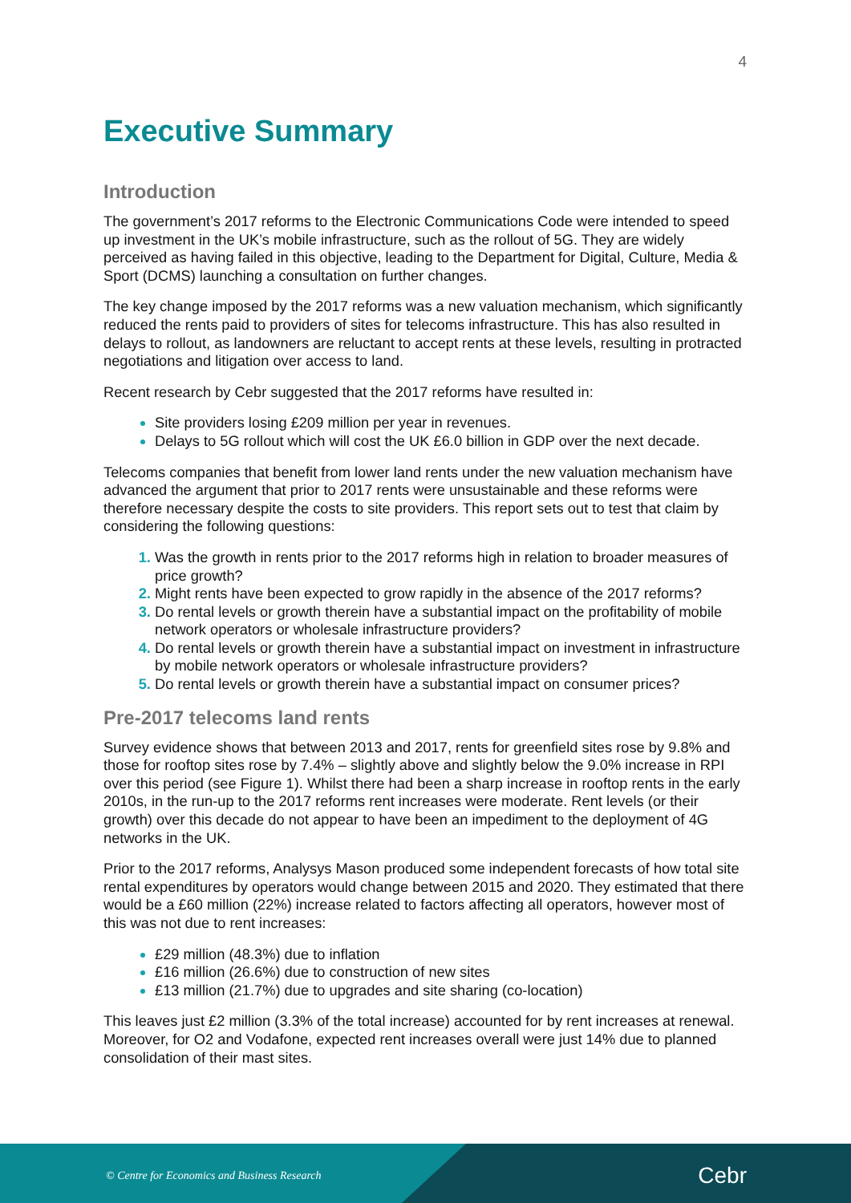4
Executive Summary
Introduction
The government’s 2017 reforms to the Electronic Communications Code were intended to speed up investment in the UK’s mobile infrastructure, such as the rollout of 5G. They are widely perceived as having failed in this objective, leading to the Department for Digital, Culture, Media & Sport (DCMS) launching a consultation on further changes.
The key change imposed by the 2017 reforms was a new valuation mechanism, which significantly reduced the rents paid to providers of sites for telecoms infrastructure. This has also resulted in delays to rollout, as landowners are reluctant to accept rents at these levels, resulting in protracted negotiations and litigation over access to land.
Recent research by Cebr suggested that the 2017 reforms have resulted in:
Site providers losing £209 million per year in revenues.
Delays to 5G rollout which will cost the UK £6.0 billion in GDP over the next decade.
Telecoms companies that benefit from lower land rents under the new valuation mechanism have advanced the argument that prior to 2017 rents were unsustainable and these reforms were therefore necessary despite the costs to site providers. This report sets out to test that claim by considering the following questions:
Was the growth in rents prior to the 2017 reforms high in relation to broader measures of price growth?
Might rents have been expected to grow rapidly in the absence of the 2017 reforms?
Do rental levels or growth therein have a substantial impact on the profitability of mobile network operators or wholesale infrastructure providers?
Do rental levels or growth therein have a substantial impact on investment in infrastructure by mobile network operators or wholesale infrastructure providers?
Do rental levels or growth therein have a substantial impact on consumer prices?
Pre-2017 telecoms land rents
Survey evidence shows that between 2013 and 2017, rents for greenfield sites rose by 9.8% and those for rooftop sites rose by 7.4% – slightly above and slightly below the 9.0% increase in RPI over this period (see Figure 1). Whilst there had been a sharp increase in rooftop rents in the early 2010s, in the run-up to the 2017 reforms rent increases were moderate. Rent levels (or their growth) over this decade do not appear to have been an impediment to the deployment of 4G networks in the UK.
Prior to the 2017 reforms, Analysys Mason produced some independent forecasts of how total site rental expenditures by operators would change between 2015 and 2020. They estimated that there would be a £60 million (22%) increase related to factors affecting all operators, however most of this was not due to rent increases:
£29 million (48.3%) due to inflation
£16 million (26.6%) due to construction of new sites
£13 million (21.7%) due to upgrades and site sharing (co-location)
This leaves just £2 million (3.3% of the total increase) accounted for by rent increases at renewal. Moreover, for O2 and Vodafone, expected rent increases overall were just 14% due to planned consolidation of their mast sites.
© Centre for Economics and Business Research
Cebr